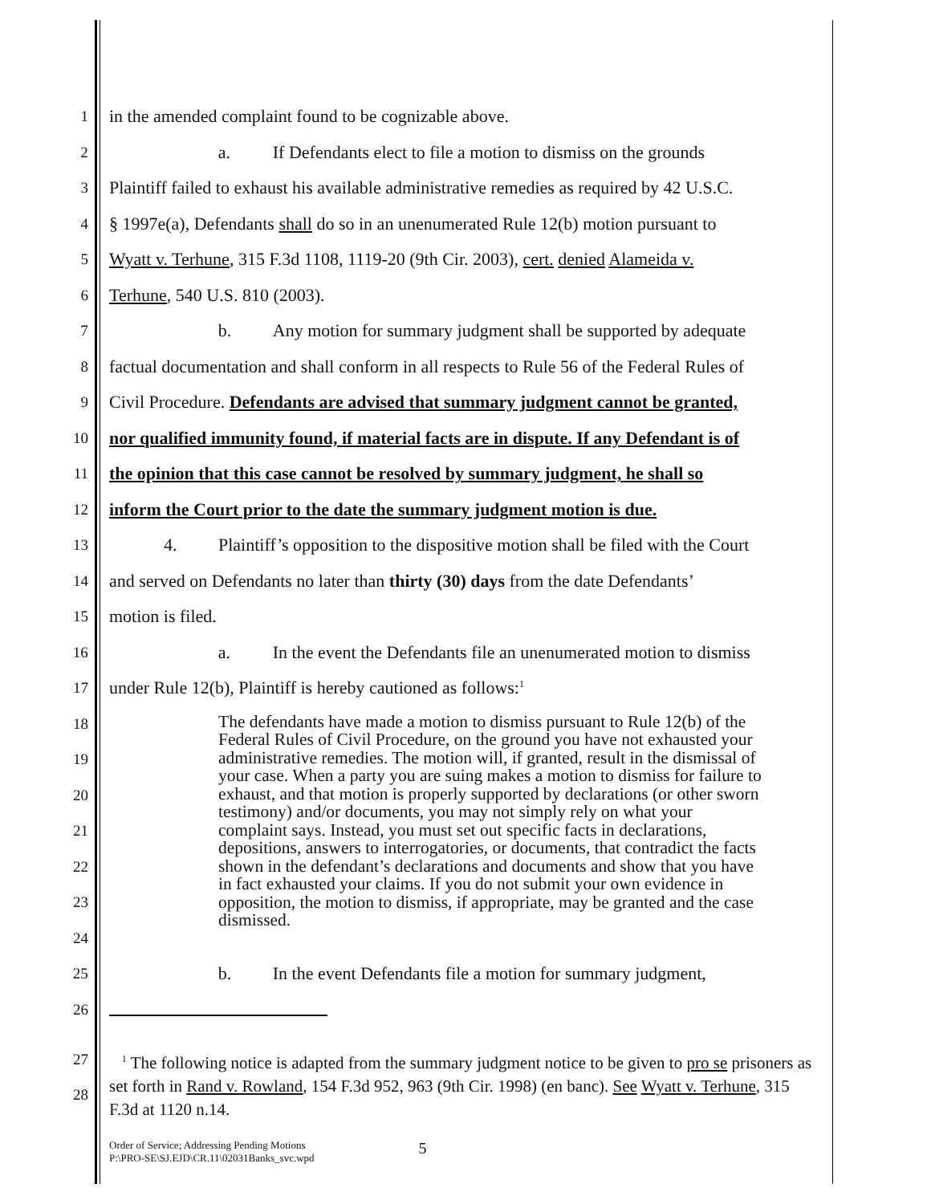1 in the amended complaint found to be cognizable above.
2 a. If Defendants elect to file a motion to dismiss on the grounds
3 Plaintiff failed to exhaust his available administrative remedies as required by 42 U.S.C.
4 § 1997e(a), Defendants shall do so in an unenumerated Rule 12(b) motion pursuant to
5 Wyatt v. Terhune, 315 F.3d 1108, 1119-20 (9th Cir. 2003), cert. denied Alameida v.
6 Terhune, 540 U.S. 810 (2003).
7 b. Any motion for summary judgment shall be supported by adequate
8 factual documentation and shall conform in all respects to Rule 56 of the Federal Rules of
9 Civil Procedure. Defendants are advised that summary judgment cannot be granted,
10 nor qualified immunity found, if material facts are in dispute. If any Defendant is of
11 the opinion that this case cannot be resolved by summary judgment, he shall so
12 inform the Court prior to the date the summary judgment motion is due.
13 4. Plaintiff’s opposition to the dispositive motion shall be filed with the Court
14 and served on Defendants no later than thirty (30) days from the date Defendants’
15 motion is filed.
16 a. In the event the Defendants file an unenumerated motion to dismiss
17 under Rule 12(b), Plaintiff is hereby cautioned as follows:<sup>1</sup>
18
19
20
21
22
23
24
The defendants have made a motion to dismiss pursuant to Rule 12(b) of the Federal Rules of Civil Procedure, on the ground you have not exhausted your administrative remedies. The motion will, if granted, result in the dismissal of your case. When a party you are suing makes a motion to dismiss for failure to exhaust, and that motion is properly supported by declarations (or other sworn testimony) and/or documents, you may not simply rely on what your complaint says. Instead, you must set out specific facts in declarations, depositions, answers to interrogatories, or documents, that contradict the facts shown in the defendant’s declarations and documents and show that you have in fact exhausted your claims. If you do not submit your own evidence in opposition, the motion to dismiss, if appropriate, may be granted and the case dismissed.
25 b. In the event Defendants file a motion for summary judgment,
26
27
28
<sup>1</sup> The following notice is adapted from the summary judgment notice to be given to pro se prisoners as set forth in Rand v. Rowland, 154 F.3d 952, 963 (9th Cir. 1998) (en banc). See Wyatt v. Terhune, 315 F.3d at 1120 n.14.
Order of Service; Addressing Pending Motions
P:\PRO-SE\SJ.EJD\CR.11\02031Banks_svc.wpd
5